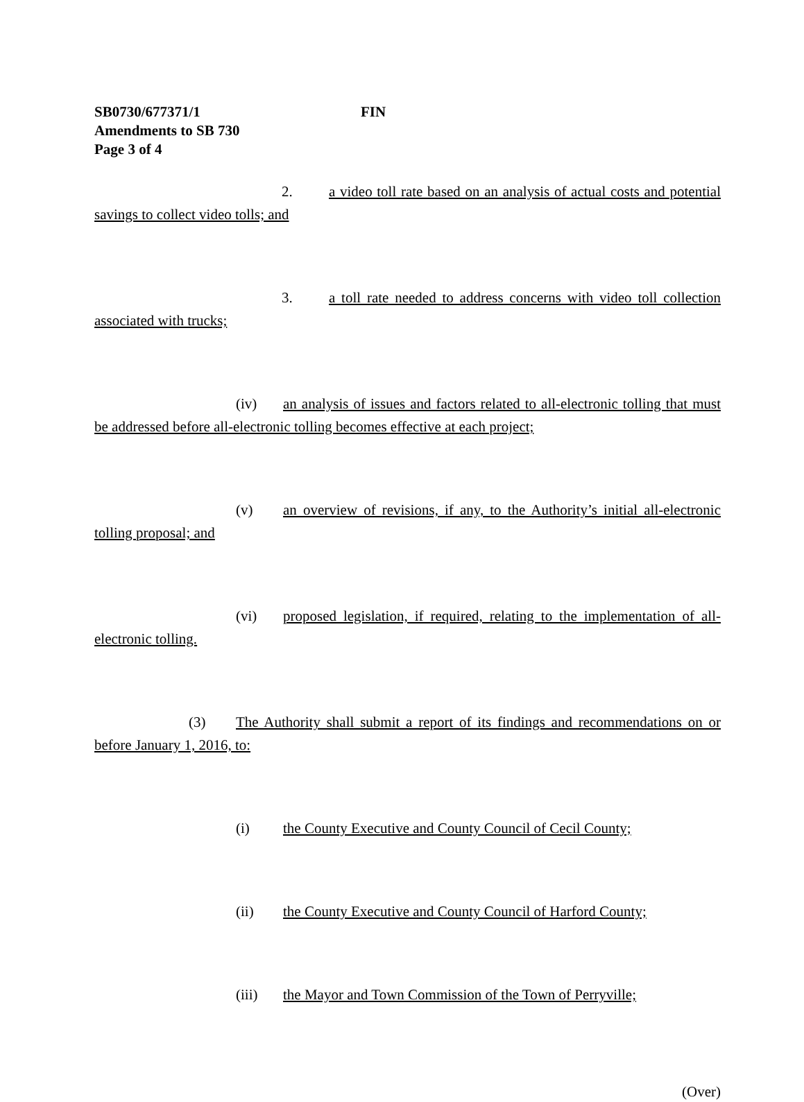SB0730/677371/1 FIN
Amendments to SB 730
Page 3 of 4
2. a video toll rate based on an analysis of actual costs and potential savings to collect video tolls; and
3. a toll rate needed to address concerns with video toll collection associated with trucks;
(iv) an analysis of issues and factors related to all-electronic tolling that must be addressed before all-electronic tolling becomes effective at each project;
(v) an overview of revisions, if any, to the Authority’s initial all-electronic tolling proposal; and
(vi) proposed legislation, if required, relating to the implementation of all-electronic tolling.
(3) The Authority shall submit a report of its findings and recommendations on or before January 1, 2016, to:
(i) the County Executive and County Council of Cecil County;
(ii) the County Executive and County Council of Harford County;
(iii) the Mayor and Town Commission of the Town of Perryville;
(Over)